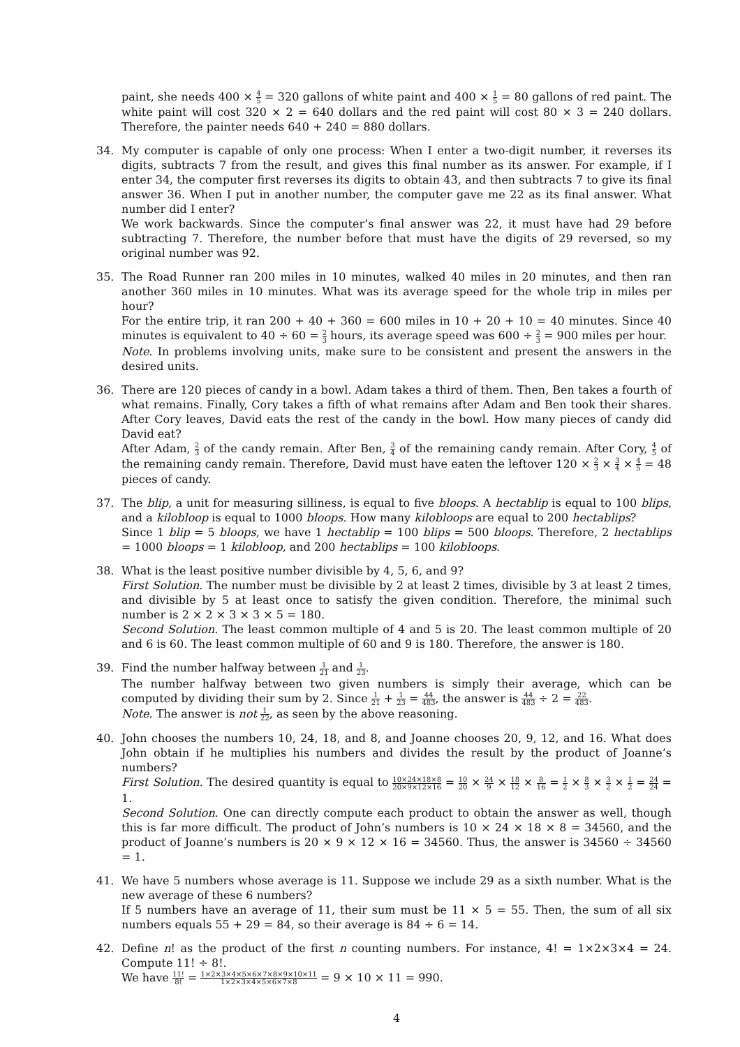paint, she needs 400 × 4 5 = 320 gallons of white paint and 400 × 1 5 = 80 gallons of red paint. The white paint will cost 320 × 2 = 640 dollars and the red paint will cost 80 × 3 = 240 dollars. Therefore, the painter needs 640 + 240 = 880 dollars.
34. My computer is capable of only one process: When I enter a two-digit number, it reverses its digits, subtracts 7 from the result, and gives this final number as its answer. For example, if I enter 34, the computer first reverses its digits to obtain 43, and then subtracts 7 to give its final answer 36. When I put in another number, the computer gave me 22 as its final answer. What number did I enter?
We work backwards. Since the computer’s final answer was 22, it must have had 29 before subtracting 7. Therefore, the number before that must have the digits of 29 reversed, so my original number was 92.
35. The Road Runner ran 200 miles in 10 minutes, walked 40 miles in 20 minutes, and then ran another 360 miles in 10 minutes. What was its average speed for the whole trip in miles per hour?
For the entire trip, it ran 200 + 40 + 360 = 600 miles in 10 + 20 + 10 = 40 minutes. Since 40 minutes is equivalent to 40 ÷ 60 = 2 3 hours, its average speed was 600 ÷ 2 3 = 900 miles per hour.
Note. In problems involving units, make sure to be consistent and present the answers in the desired units.
36. There are 120 pieces of candy in a bowl. Adam takes a third of them. Then, Ben takes a fourth of what remains. Finally, Cory takes a fifth of what remains after Adam and Ben took their shares. After Cory leaves, David eats the rest of the candy in the bowl. How many pieces of candy did David eat?
After Adam, 2 3 of the candy remain. After Ben, 3 4 of the remaining candy remain. After Cory, 4 5 of the remaining candy remain. Therefore, David must have eaten the leftover 120 × 2 3 × 3 4 × 4 5 = 48 pieces of candy.
37. The blip, a unit for measuring silliness, is equal to five bloops. A hectablip is equal to 100 blips, and a kilobloop is equal to 1000 bloops. How many kilobloops are equal to 200 hectablips?
Since 1 blip = 5 bloops, we have 1 hectablip = 100 blips = 500 bloops. Therefore, 2 hectablips = 1000 bloops = 1 kilobloop, and 200 hectablips = 100 kilobloops.
38. What is the least positive number divisible by 4, 5, 6, and 9?
First Solution. The number must be divisible by 2 at least 2 times, divisible by 3 at least 2 times, and divisible by 5 at least once to satisfy the given condition. Therefore, the minimal such number is 2 × 2 × 3 × 3 × 5 = 180.
Second Solution. The least common multiple of 4 and 5 is 20. The least common multiple of 20 and 6 is 60. The least common multiple of 60 and 9 is 180. Therefore, the answer is 180.
39. Find the number halfway between 1 21 and 1 23.
The number halfway between two given numbers is simply their average, which can be computed by dividing their sum by 2. Since 1 21 + 1 23 = 44 483, the answer is 44 483 ÷ 2 = 22 483.
Note. The answer is not 1 22, as seen by the above reasoning.
40. John chooses the numbers 10, 24, 18, and 8, and Joanne chooses 20, 9, 12, and 16. What does John obtain if he multiplies his numbers and divides the result by the product of Joanne’s numbers?
First Solution. The desired quantity is equal to 10×24×18×8 20×9×12×16 = 10 20 × 24 9 × 18 12 × 8 16 = 1 2 × 8 3 × 3 2 × 1 2 = 24 24 = 1.
Second Solution. One can directly compute each product to obtain the answer as well, though this is far more difficult. The product of John’s numbers is 10 × 24 × 18 × 8 = 34560, and the product of Joanne’s numbers is 20 × 9 × 12 × 16 = 34560. Thus, the answer is 34560 ÷ 34560 = 1.
41. We have 5 numbers whose average is 11. Suppose we include 29 as a sixth number. What is the new average of these 6 numbers?
If 5 numbers have an average of 11, their sum must be 11 × 5 = 55. Then, the sum of all six numbers equals 55 + 29 = 84, so their average is 84 ÷ 6 = 14.
42. Define n! as the product of the first n counting numbers. For instance, 4! = 1×2×3×4 = 24. Compute 11! ÷ 8!.
We have 11! 8! = 1×2×3×4×5×6×7×8×9×10×11 1×2×3×4×5×6×7×8 = 9 × 10 × 11 = 990.
4